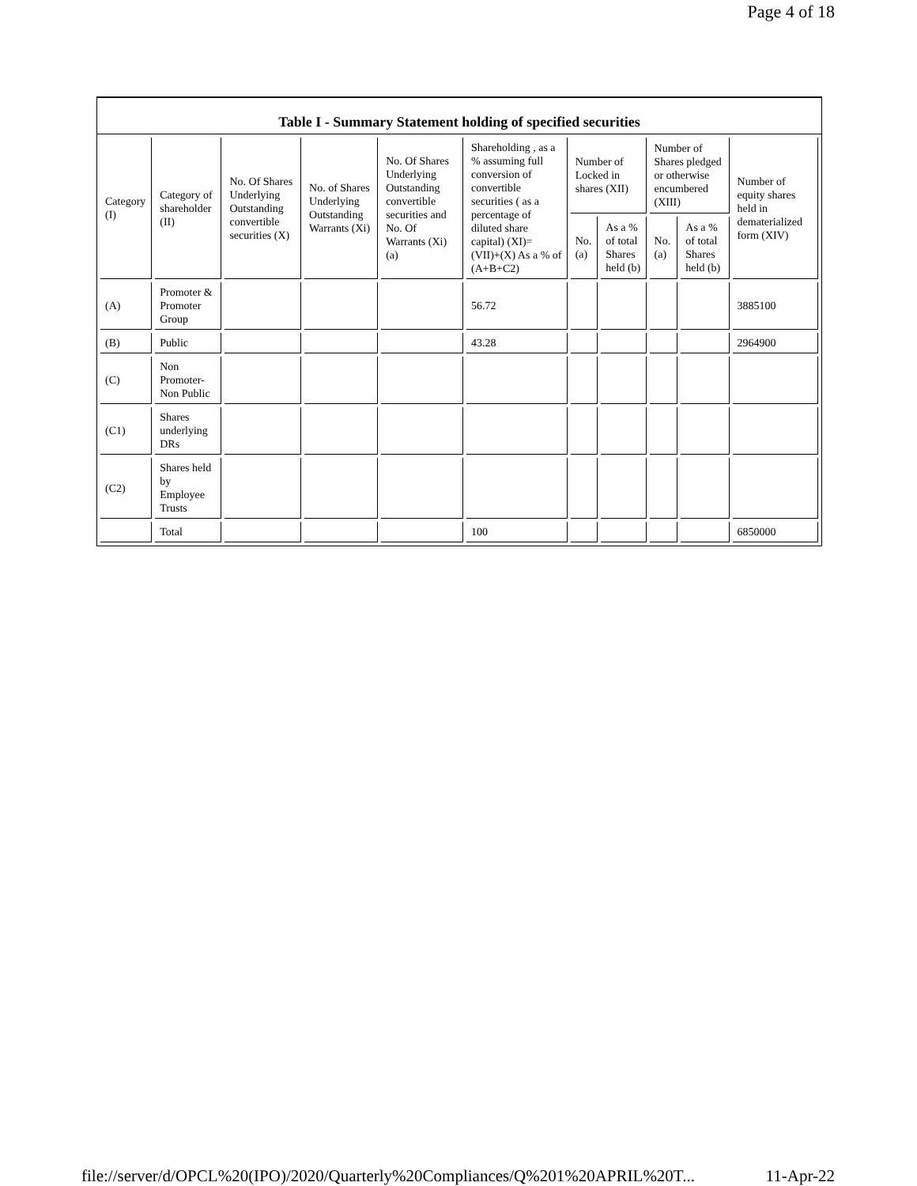Page 4 of 18
Table I - Summary Statement holding of specified securities
| Category (I) | Category of shareholder (II) | No. Of Shares Underlying Outstanding convertible securities (X) | No. of Shares Underlying Outstanding Warrants (Xi) | No. Of Shares Underlying Outstanding convertible securities and No. Of Warrants (Xi) (a) | Shareholding , as a % assuming full conversion of convertible securities ( as a percentage of diluted share capital) (XI)= (VII)+(X) As a % of (A+B+C2) | Number of Locked in shares (XII) | | Number of Shares pledged or otherwise encumbered (XIII) | | Number of equity shares held in dematerialized form (XIV) |
| --- | --- | --- | --- | --- | --- | --- | --- | --- | --- | --- |
| | | | | | | No. (a) | As a % of total Shares held (b) | No. (a) | As a % of total Shares held (b) | |
| (A) | Promoter & Promoter Group | | | | 56.72 | | | | | 3885100 |
| (B) | Public | | | | 43.28 | | | | | 2964900 |
| (C) | Non Promoter- Non Public | | | | | | | | | |
| (C1) | Shares underlying DRs | | | | | | | | | |
| (C2) | Shares held by Employee Trusts | | | | | | | | | |
| | Total | | | | 100 | | | | | 6850000 |
file://server/d/OPCL%20(IPO)/2020/Quarterly%20Compliances/Q%201%20APRIL%20T... 11-Apr-22